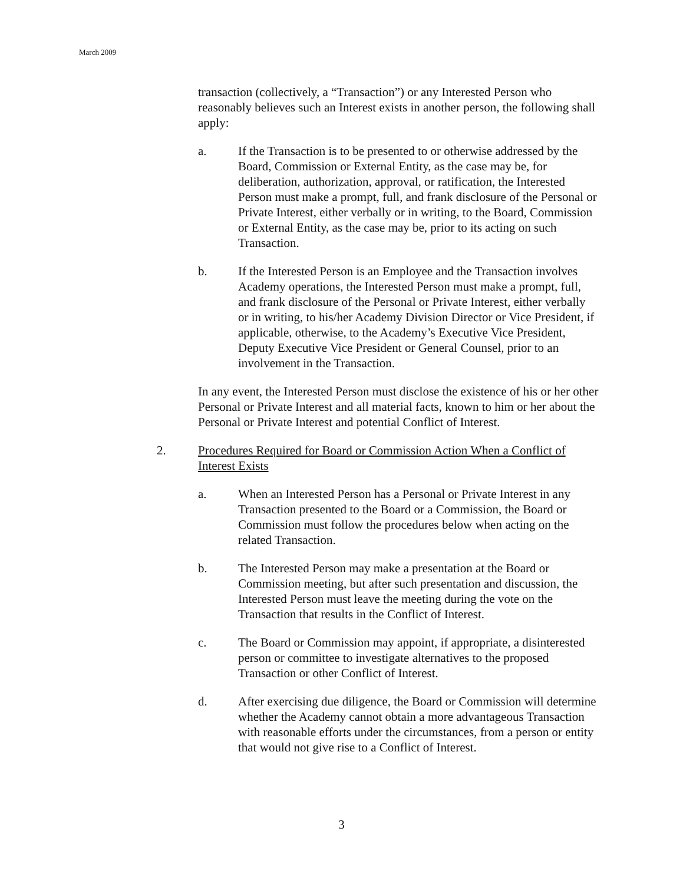March 2009
transaction (collectively, a “Transaction”) or any Interested Person who reasonably believes such an Interest exists in another person, the following shall apply:
a. If the Transaction is to be presented to or otherwise addressed by the Board, Commission or External Entity, as the case may be, for deliberation, authorization, approval, or ratification, the Interested Person must make a prompt, full, and frank disclosure of the Personal or Private Interest, either verbally or in writing, to the Board, Commission or External Entity, as the case may be, prior to its acting on such Transaction.
b. If the Interested Person is an Employee and the Transaction involves Academy operations, the Interested Person must make a prompt, full, and frank disclosure of the Personal or Private Interest, either verbally or in writing, to his/her Academy Division Director or Vice President, if applicable, otherwise, to the Academy’s Executive Vice President, Deputy Executive Vice President or General Counsel, prior to an involvement in the Transaction.
In any event, the Interested Person must disclose the existence of his or her other Personal or Private Interest and all material facts, known to him or her about the Personal or Private Interest and potential Conflict of Interest.
2. Procedures Required for Board or Commission Action When a Conflict of Interest Exists
a. When an Interested Person has a Personal or Private Interest in any Transaction presented to the Board or a Commission, the Board or Commission must follow the procedures below when acting on the related Transaction.
b. The Interested Person may make a presentation at the Board or Commission meeting, but after such presentation and discussion, the Interested Person must leave the meeting during the vote on the Transaction that results in the Conflict of Interest.
c. The Board or Commission may appoint, if appropriate, a disinterested person or committee to investigate alternatives to the proposed Transaction or other Conflict of Interest.
d. After exercising due diligence, the Board or Commission will determine whether the Academy cannot obtain a more advantageous Transaction with reasonable efforts under the circumstances, from a person or entity that would not give rise to a Conflict of Interest.
3